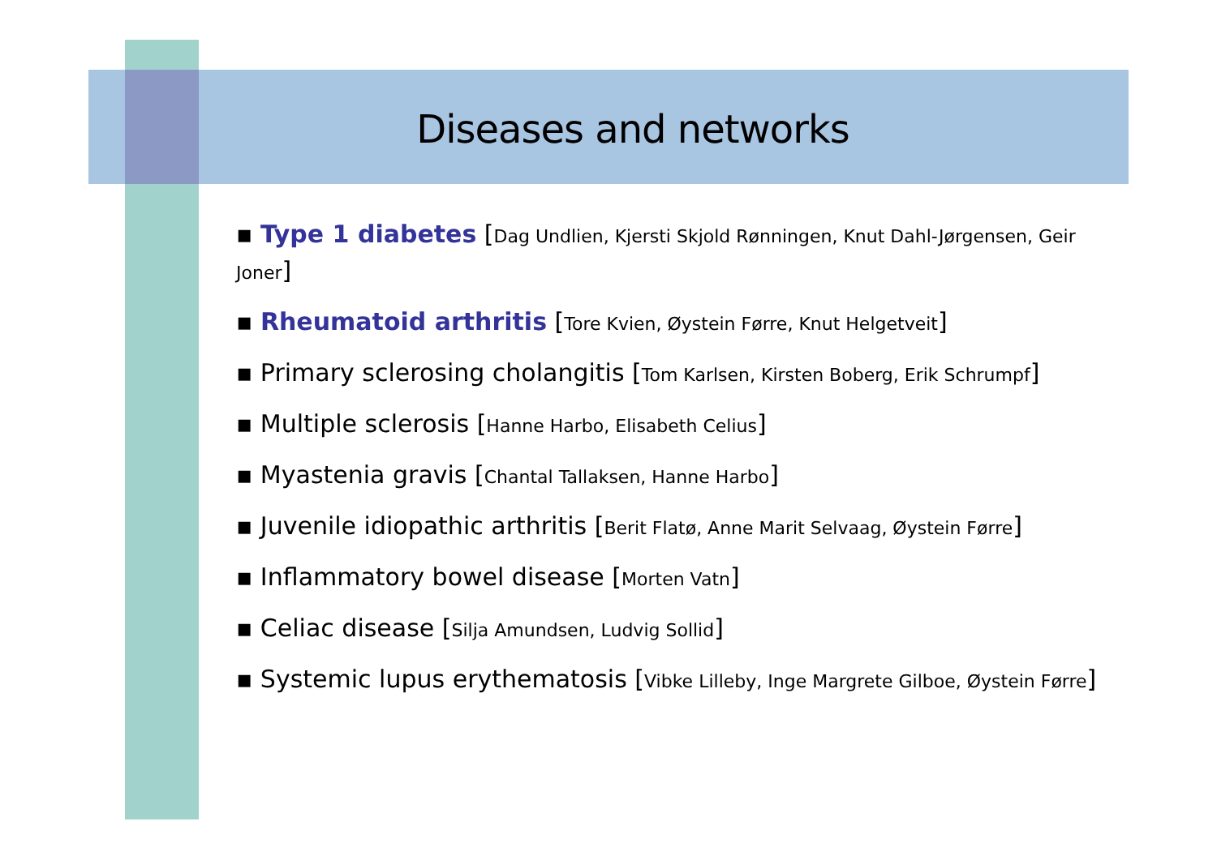Diseases and networks
▪ Type 1 diabetes [Dag Undlien, Kjersti Skjold Rønningen, Knut Dahl-Jørgensen, Geir Joner]
▪ Rheumatoid arthritis [Tore Kvien, Øystein Førre, Knut Helgetveit]
▪ Primary sclerosing cholangitis [Tom Karlsen, Kirsten Boberg, Erik Schrumpf]
▪ Multiple sclerosis [Hanne Harbo, Elisabeth Celius]
▪ Myastenia gravis [Chantal Tallaksen, Hanne Harbo]
▪ Juvenile idiopathic arthritis [Berit Flatø, Anne Marit Selvaag, Øystein Førre]
▪ Inflammatory bowel disease [Morten Vatn]
▪ Celiac disease [Silja Amundsen, Ludvig Sollid]
▪ Systemic lupus erythematosis [Vibke Lilleby, Inge Margrete Gilboe, Øystein Førre]